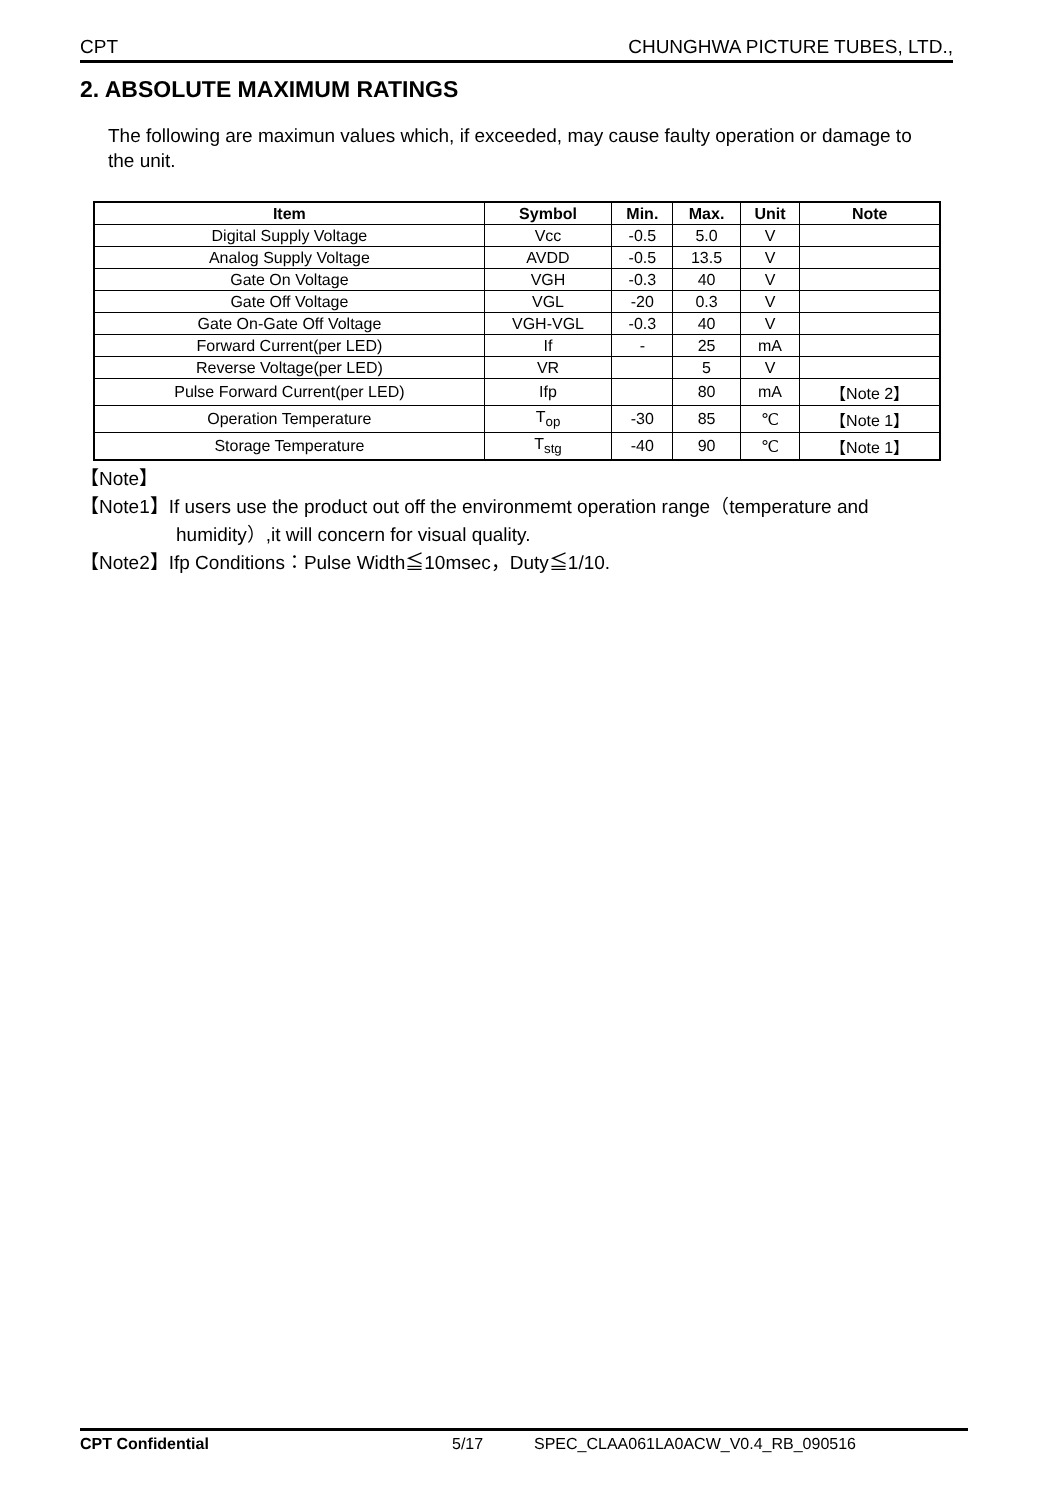CPT CHUNGHWA PICTURE TUBES, LTD.,
2. ABSOLUTE MAXIMUM RATINGS
The following are maximun values which, if exceeded, may cause faulty operation or damage to the unit.
| Item | Symbol | Min. | Max. | Unit | Note |
| --- | --- | --- | --- | --- | --- |
| Digital Supply Voltage | Vcc | -0.5 | 5.0 | V | |
| Analog Supply Voltage | AVDD | -0.5 | 13.5 | V | |
| Gate On Voltage | VGH | -0.3 | 40 | V | |
| Gate Off Voltage | VGL | -20 | 0.3 | V | |
| Gate On-Gate Off Voltage | VGH-VGL | -0.3 | 40 | V | |
| Forward Current(per LED) | If | - | 25 | mA | |
| Reverse Voltage(per LED) | VR | | 5 | V | |
| Pulse Forward Current(per LED) | Ifp | | 80 | mA | 【Note 2】 |
| Operation Temperature | T<sub>op</sub> | -30 | 85 | ℃ | 【Note 1】 |
| Storage Temperature | T<sub>stg</sub> | -40 | 90 | ℃ | 【Note 1】 |
【Note】
【Note1】If users use the product out off the environmemt operation range（temperature and
humidity）,it will concern for visual quality.
【Note2】Ifp Conditions：Pulse Width≦10msec，Duty≦1/10.
CPT Confidential 5/17 SPEC_CLAA061LA0ACW_V0.4_RB_090516